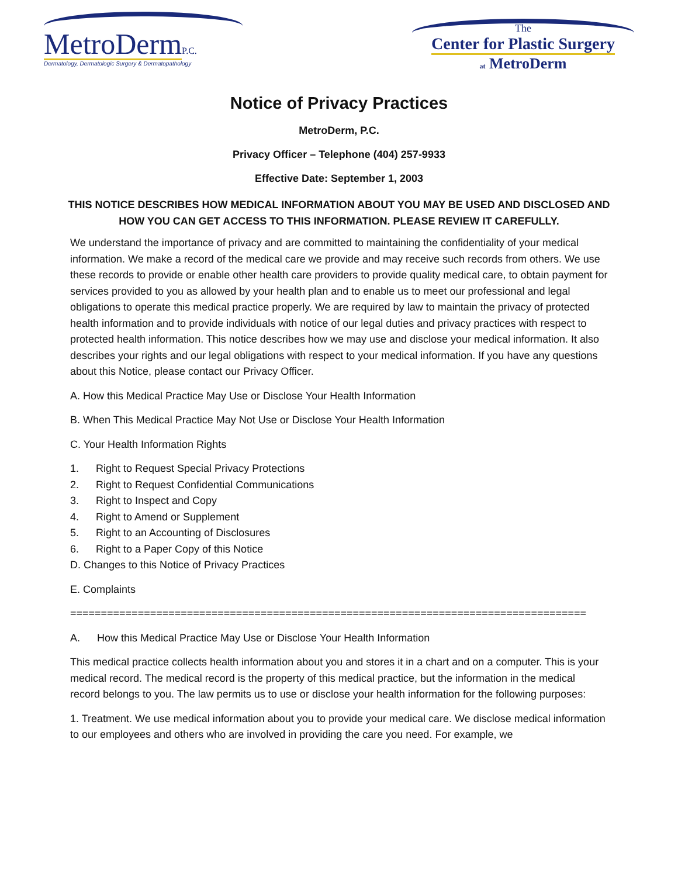MetroDerm P.C.
Dermatology, Dermatologic Surgery & Dermatopathology
The
Center for Plastic Surgery
at MetroDerm
Notice of Privacy Practices
MetroDerm, P.C.
Privacy Officer – Telephone (404) 257-9933
Effective Date: September 1, 2003
THIS NOTICE DESCRIBES HOW MEDICAL INFORMATION ABOUT YOU MAY BE USED AND DISCLOSED AND HOW YOU CAN GET ACCESS TO THIS INFORMATION. PLEASE REVIEW IT CAREFULLY.
We understand the importance of privacy and are committed to maintaining the confidentiality of your medical information. We make a record of the medical care we provide and may receive such records from others. We use these records to provide or enable other health care providers to provide quality medical care, to obtain payment for services provided to you as allowed by your health plan and to enable us to meet our professional and legal obligations to operate this medical practice properly. We are required by law to maintain the privacy of protected health information and to provide individuals with notice of our legal duties and privacy practices with respect to protected health information. This notice describes how we may use and disclose your medical information. It also describes your rights and our legal obligations with respect to your medical information. If you have any questions about this Notice, please contact our Privacy Officer.
A. How this Medical Practice May Use or Disclose Your Health Information
B. When This Medical Practice May Not Use or Disclose Your Health Information
C. Your Health Information Rights
1. Right to Request Special Privacy Protections
2. Right to Request Confidential Communications
3. Right to Inspect and Copy
4. Right to Amend or Supplement
5. Right to an Accounting of Disclosures
6. Right to a Paper Copy of this Notice
D. Changes to this Notice of Privacy Practices
E. Complaints
====================================================================================
A. How this Medical Practice May Use or Disclose Your Health Information
This medical practice collects health information about you and stores it in a chart and on a computer. This is your medical record. The medical record is the property of this medical practice, but the information in the medical record belongs to you. The law permits us to use or disclose your health information for the following purposes:
1. Treatment. We use medical information about you to provide your medical care. We disclose medical information to our employees and others who are involved in providing the care you need. For example, we